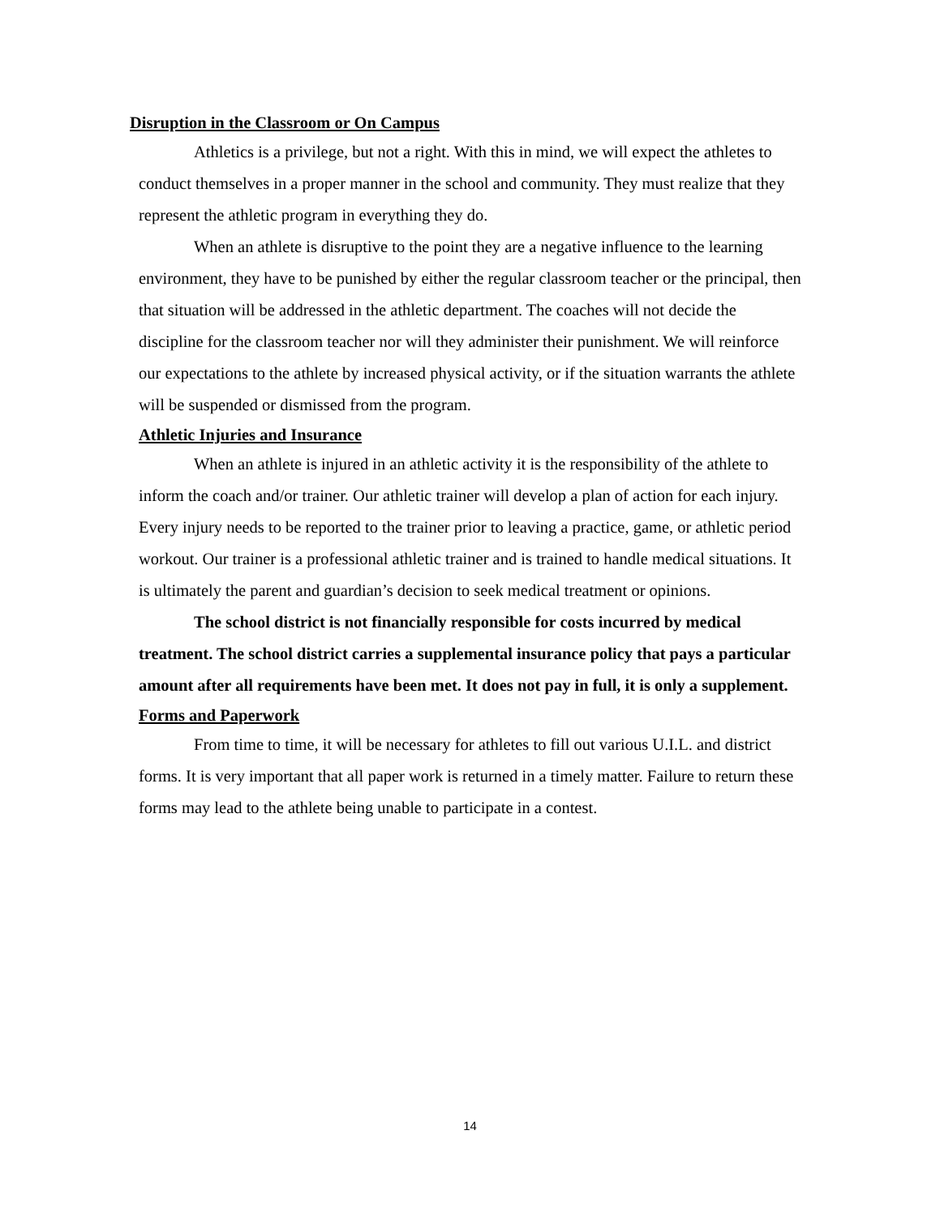Disruption in the Classroom or On Campus
Athletics is a privilege, but not a right. With this in mind, we will expect the athletes to conduct themselves in a proper manner in the school and community. They must realize that they represent the athletic program in everything they do.
When an athlete is disruptive to the point they are a negative influence to the learning environment, they have to be punished by either the regular classroom teacher or the principal, then that situation will be addressed in the athletic department. The coaches will not decide the discipline for the classroom teacher nor will they administer their punishment. We will reinforce our expectations to the athlete by increased physical activity, or if the situation warrants the athlete will be suspended or dismissed from the program.
Athletic Injuries and Insurance
When an athlete is injured in an athletic activity it is the responsibility of the athlete to inform the coach and/or trainer. Our athletic trainer will develop a plan of action for each injury. Every injury needs to be reported to the trainer prior to leaving a practice, game, or athletic period workout. Our trainer is a professional athletic trainer and is trained to handle medical situations. It is ultimately the parent and guardian’s decision to seek medical treatment or opinions.
The school district is not financially responsible for costs incurred by medical treatment. The school district carries a supplemental insurance policy that pays a particular amount after all requirements have been met. It does not pay in full, it is only a supplement.
Forms and Paperwork
From time to time, it will be necessary for athletes to fill out various U.I.L. and district forms. It is very important that all paper work is returned in a timely matter. Failure to return these forms may lead to the athlete being unable to participate in a contest.
14